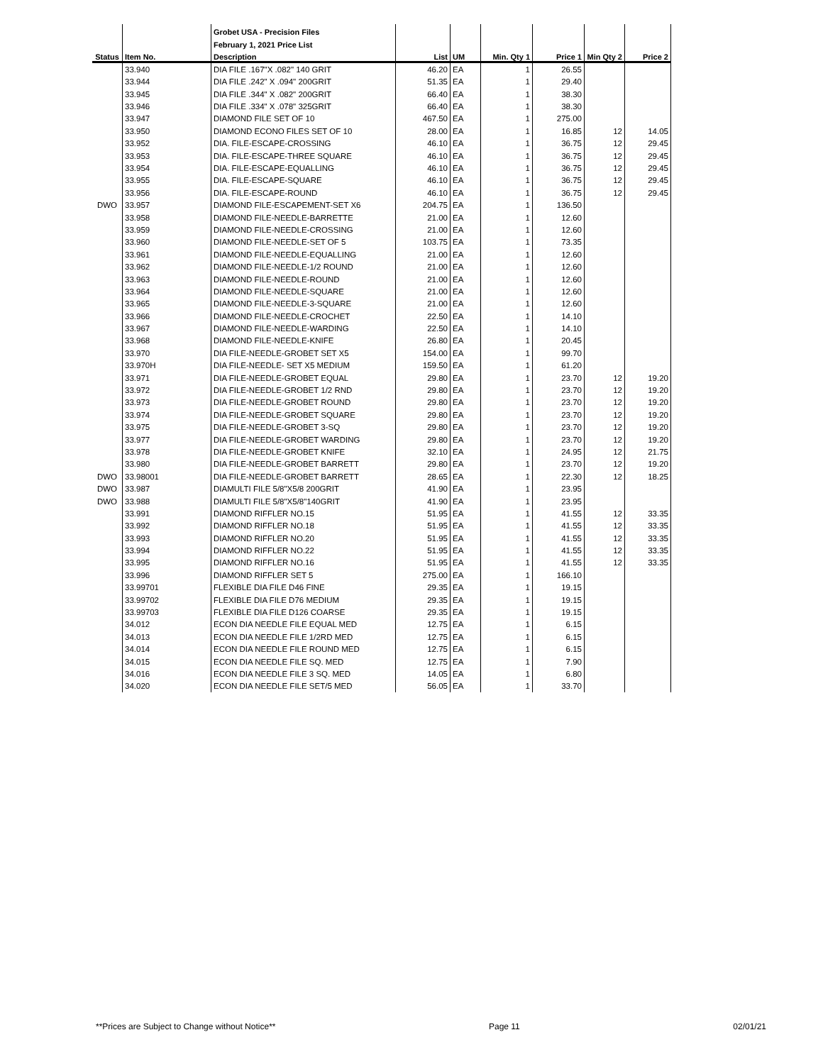| | | Grobet USA - Precision Files | | | | | | |
| --- | --- | --- | --- | --- | --- | --- | --- | --- |
| | | February 1, 2021 Price List | | | | | | |
| Status | Item No. | Description | List | UM | Min. Qty 1 | Price 1 | Min Qty 2 | Price 2 |
| | 33.940 | DIA FILE .167"X .082" 140 GRIT | 46.20 | EA | 1 | 26.55 | | |
| | 33.944 | DIA FILE .242" X .094" 200GRIT | 51.35 | EA | 1 | 29.40 | | |
| | 33.945 | DIA FILE .344" X .082" 200GRIT | 66.40 | EA | 1 | 38.30 | | |
| | 33.946 | DIA FILE .334" X .078" 325GRIT | 66.40 | EA | 1 | 38.30 | | |
| | 33.947 | DIAMOND FILE SET OF 10 | 467.50 | EA | 1 | 275.00 | | |
| | 33.950 | DIAMOND ECONO FILES SET OF 10 | 28.00 | EA | 1 | 16.85 | 12 | 14.05 |
| | 33.952 | DIA. FILE-ESCAPE-CROSSING | 46.10 | EA | 1 | 36.75 | 12 | 29.45 |
| | 33.953 | DIA. FILE-ESCAPE-THREE SQUARE | 46.10 | EA | 1 | 36.75 | 12 | 29.45 |
| | 33.954 | DIA. FILE-ESCAPE-EQUALLING | 46.10 | EA | 1 | 36.75 | 12 | 29.45 |
| | 33.955 | DIA. FILE-ESCAPE-SQUARE | 46.10 | EA | 1 | 36.75 | 12 | 29.45 |
| | 33.956 | DIA. FILE-ESCAPE-ROUND | 46.10 | EA | 1 | 36.75 | 12 | 29.45 |
| DWO | 33.957 | DIAMOND FILE-ESCAPEMENT-SET X6 | 204.75 | EA | 1 | 136.50 | | |
| | 33.958 | DIAMOND FILE-NEEDLE-BARRETTE | 21.00 | EA | 1 | 12.60 | | |
| | 33.959 | DIAMOND FILE-NEEDLE-CROSSING | 21.00 | EA | 1 | 12.60 | | |
| | 33.960 | DIAMOND FILE-NEEDLE-SET OF 5 | 103.75 | EA | 1 | 73.35 | | |
| | 33.961 | DIAMOND FILE-NEEDLE-EQUALLING | 21.00 | EA | 1 | 12.60 | | |
| | 33.962 | DIAMOND FILE-NEEDLE-1/2 ROUND | 21.00 | EA | 1 | 12.60 | | |
| | 33.963 | DIAMOND FILE-NEEDLE-ROUND | 21.00 | EA | 1 | 12.60 | | |
| | 33.964 | DIAMOND FILE-NEEDLE-SQUARE | 21.00 | EA | 1 | 12.60 | | |
| | 33.965 | DIAMOND FILE-NEEDLE-3-SQUARE | 21.00 | EA | 1 | 12.60 | | |
| | 33.966 | DIAMOND FILE-NEEDLE-CROCHET | 22.50 | EA | 1 | 14.10 | | |
| | 33.967 | DIAMOND FILE-NEEDLE-WARDING | 22.50 | EA | 1 | 14.10 | | |
| | 33.968 | DIAMOND FILE-NEEDLE-KNIFE | 26.80 | EA | 1 | 20.45 | | |
| | 33.970 | DIA FILE-NEEDLE-GROBET SET X5 | 154.00 | EA | 1 | 99.70 | | |
| | 33.970H | DIA FILE-NEEDLE- SET X5 MEDIUM | 159.50 | EA | 1 | 61.20 | | |
| | 33.971 | DIA FILE-NEEDLE-GROBET EQUAL | 29.80 | EA | 1 | 23.70 | 12 | 19.20 |
| | 33.972 | DIA FILE-NEEDLE-GROBET 1/2 RND | 29.80 | EA | 1 | 23.70 | 12 | 19.20 |
| | 33.973 | DIA FILE-NEEDLE-GROBET ROUND | 29.80 | EA | 1 | 23.70 | 12 | 19.20 |
| | 33.974 | DIA FILE-NEEDLE-GROBET SQUARE | 29.80 | EA | 1 | 23.70 | 12 | 19.20 |
| | 33.975 | DIA FILE-NEEDLE-GROBET 3-SQ | 29.80 | EA | 1 | 23.70 | 12 | 19.20 |
| | 33.977 | DIA FILE-NEEDLE-GROBET WARDING | 29.80 | EA | 1 | 23.70 | 12 | 19.20 |
| | 33.978 | DIA FILE-NEEDLE-GROBET KNIFE | 32.10 | EA | 1 | 24.95 | 12 | 21.75 |
| | 33.980 | DIA FILE-NEEDLE-GROBET BARRETT | 29.80 | EA | 1 | 23.70 | 12 | 19.20 |
| DWO | 33.98001 | DIA FILE-NEEDLE-GROBET BARRETT | 28.65 | EA | 1 | 22.30 | 12 | 18.25 |
| DWO | 33.987 | DIAMULTI FILE 5/8"X5/8 200GRIT | 41.90 | EA | 1 | 23.95 | | |
| DWO | 33.988 | DIAMULTI FILE 5/8"X5/8"140GRIT | 41.90 | EA | 1 | 23.95 | | |
| | 33.991 | DIAMOND RIFFLER NO.15 | 51.95 | EA | 1 | 41.55 | 12 | 33.35 |
| | 33.992 | DIAMOND RIFFLER NO.18 | 51.95 | EA | 1 | 41.55 | 12 | 33.35 |
| | 33.993 | DIAMOND RIFFLER NO.20 | 51.95 | EA | 1 | 41.55 | 12 | 33.35 |
| | 33.994 | DIAMOND RIFFLER NO.22 | 51.95 | EA | 1 | 41.55 | 12 | 33.35 |
| | 33.995 | DIAMOND RIFFLER NO.16 | 51.95 | EA | 1 | 41.55 | 12 | 33.35 |
| | 33.996 | DIAMOND RIFFLER SET 5 | 275.00 | EA | 1 | 166.10 | | |
| | 33.99701 | FLEXIBLE DIA FILE D46 FINE | 29.35 | EA | 1 | 19.15 | | |
| | 33.99702 | FLEXIBLE DIA FILE D76 MEDIUM | 29.35 | EA | 1 | 19.15 | | |
| | 33.99703 | FLEXIBLE DIA FILE D126 COARSE | 29.35 | EA | 1 | 19.15 | | |
| | 34.012 | ECON DIA NEEDLE FILE EQUAL MED | 12.75 | EA | 1 | 6.15 | | |
| | 34.013 | ECON DIA NEEDLE FILE 1/2RD MED | 12.75 | EA | 1 | 6.15 | | |
| | 34.014 | ECON DIA NEEDLE FILE ROUND MED | 12.75 | EA | 1 | 6.15 | | |
| | 34.015 | ECON DIA NEEDLE FILE SQ. MED | 12.75 | EA | 1 | 7.90 | | |
| | 34.016 | ECON DIA NEEDLE FILE 3 SQ. MED | 14.05 | EA | 1 | 6.80 | | |
| | 34.020 | ECON DIA NEEDLE FILE SET/5 MED | 56.05 | EA | 1 | 33.70 | | |
**Prices are Subject to Change without Notice** Page 11 02/01/21